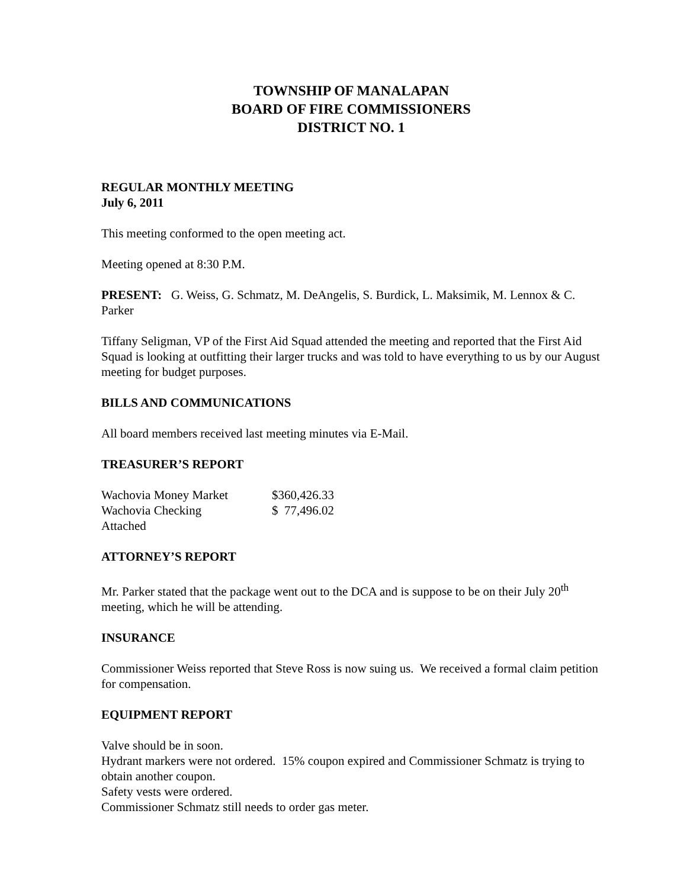TOWNSHIP OF MANALAPAN
BOARD OF FIRE COMMISSIONERS
DISTRICT NO. 1
REGULAR MONTHLY MEETING
July 6, 2011
This meeting conformed to the open meeting act.
Meeting opened at 8:30 P.M.
PRESENT: G. Weiss, G. Schmatz, M. DeAngelis, S. Burdick, L. Maksimik, M. Lennox & C. Parker
Tiffany Seligman, VP of the First Aid Squad attended the meeting and reported that the First Aid Squad is looking at outfitting their larger trucks and was told to have everything to us by our August meeting for budget purposes.
BILLS AND COMMUNICATIONS
All board members received last meeting minutes via E-Mail.
TREASURER’S REPORT
| Wachovia Money Market | $360,426.33 |
| Wachovia Checking | $ 77,496.02 |
| Attached | |
ATTORNEY’S REPORT
Mr. Parker stated that the package went out to the DCA and is suppose to be on their July 20<sup>th</sup> meeting, which he will be attending.
INSURANCE
Commissioner Weiss reported that Steve Ross is now suing us. We received a formal claim petition for compensation.
EQUIPMENT REPORT
Valve should be in soon.
Hydrant markers were not ordered. 15% coupon expired and Commissioner Schmatz is trying to obtain another coupon.
Safety vests were ordered.
Commissioner Schmatz still needs to order gas meter.